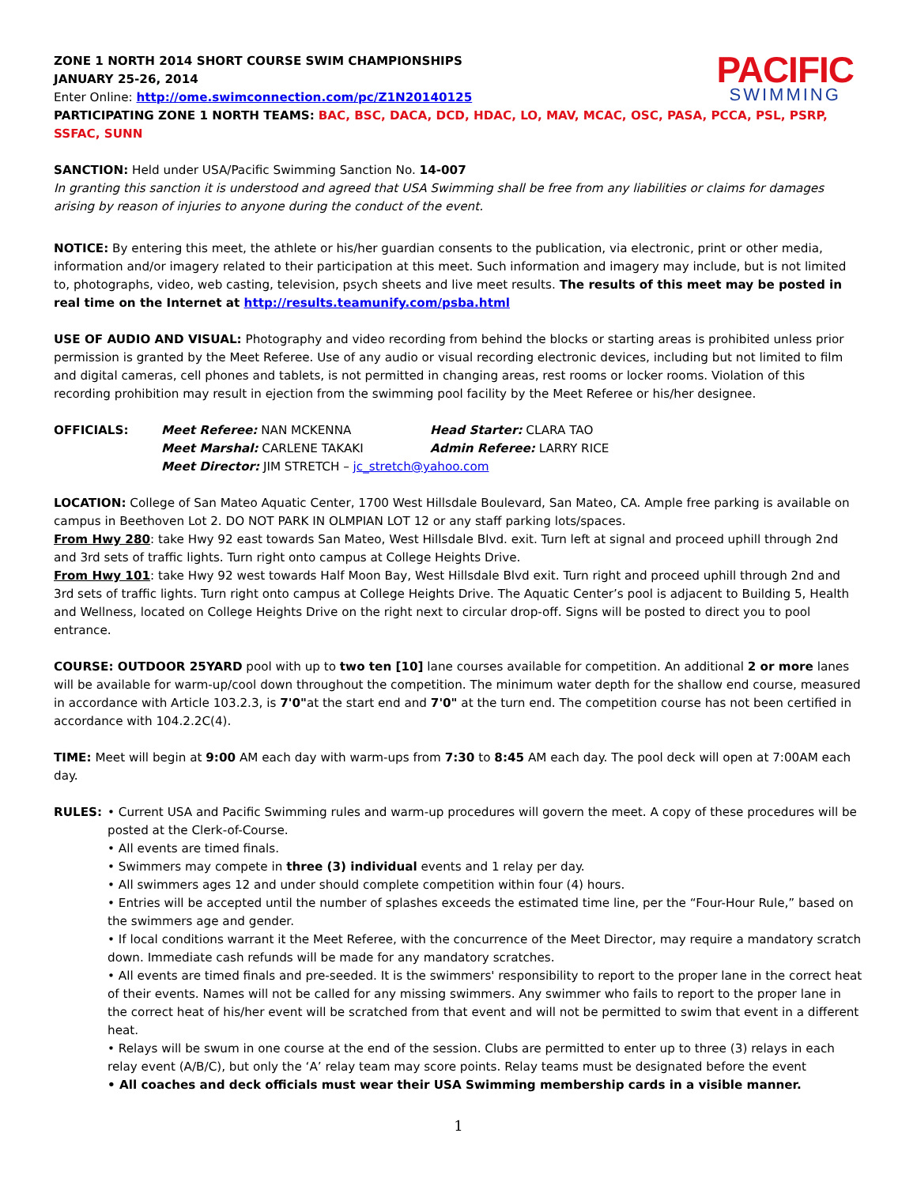PACIFIC
SWIMMING
ZONE 1 NORTH 2014 SHORT COURSE SWIM CHAMPIONSHIPS
JANUARY 25-26, 2014
Enter Online: http://ome.swimconnection.com/pc/Z1N20140125
PARTICIPATING ZONE 1 NORTH TEAMS: BAC, BSC, DACA, DCD, HDAC, LO, MAV, MCAC, OSC, PASA, PCCA, PSL, PSRP, SSFAC, SUNN
SANCTION: Held under USA/Pacific Swimming Sanction No. 14-007
In granting this sanction it is understood and agreed that USA Swimming shall be free from any liabilities or claims for damages arising by reason of injuries to anyone during the conduct of the event.
NOTICE: By entering this meet, the athlete or his/her guardian consents to the publication, via electronic, print or other media, information and/or imagery related to their participation at this meet. Such information and imagery may include, but is not limited to, photographs, video, web casting, television, psych sheets and live meet results. The results of this meet may be posted in real time on the Internet at http://results.teamunify.com/psba.html
USE OF AUDIO AND VISUAL: Photography and video recording from behind the blocks or starting areas is prohibited unless prior permission is granted by the Meet Referee. Use of any audio or visual recording electronic devices, including but not limited to film and digital cameras, cell phones and tablets, is not permitted in changing areas, rest rooms or locker rooms. Violation of this recording prohibition may result in ejection from the swimming pool facility by the Meet Referee or his/her designee.
OFFICIALS:
Meet Referee: NAN MCKENNA
Head Starter: CLARA TAO
Meet Marshal: CARLENE TAKAKI
Admin Referee: LARRY RICE
Meet Director: JIM STRETCH – jc_stretch@yahoo.com
LOCATION: College of San Mateo Aquatic Center, 1700 West Hillsdale Boulevard, San Mateo, CA. Ample free parking is available on campus in Beethoven Lot 2. DO NOT PARK IN OLMPIAN LOT 12 or any staff parking lots/spaces.
From Hwy 280: take Hwy 92 east towards San Mateo, West Hillsdale Blvd. exit. Turn left at signal and proceed uphill through 2nd and 3rd sets of traffic lights. Turn right onto campus at College Heights Drive.
From Hwy 101: take Hwy 92 west towards Half Moon Bay, West Hillsdale Blvd exit. Turn right and proceed uphill through 2nd and 3rd sets of traffic lights. Turn right onto campus at College Heights Drive. The Aquatic Center’s pool is adjacent to Building 5, Health and Wellness, located on College Heights Drive on the right next to circular drop-off. Signs will be posted to direct you to pool entrance.
COURSE: OUTDOOR 25YARD pool with up to two ten [10] lane courses available for competition. An additional 2 or more lanes will be available for warm-up/cool down throughout the competition. The minimum water depth for the shallow end course, measured in accordance with Article 103.2.3, is 7'0"at the start end and 7'0" at the turn end. The competition course has not been certified in accordance with 104.2.2C(4).
TIME: Meet will begin at 9:00 AM each day with warm-ups from 7:30 to 8:45 AM each day. The pool deck will open at 7:00AM each day.
RULES: • Current USA and Pacific Swimming rules and warm-up procedures will govern the meet. A copy of these procedures will be posted at the Clerk-of-Course.
• All events are timed finals.
• Swimmers may compete in three (3) individual events and 1 relay per day.
• All swimmers ages 12 and under should complete competition within four (4) hours.
• Entries will be accepted until the number of splashes exceeds the estimated time line, per the “Four-Hour Rule,” based on the swimmers age and gender.
• If local conditions warrant it the Meet Referee, with the concurrence of the Meet Director, may require a mandatory scratch down. Immediate cash refunds will be made for any mandatory scratches.
• All events are timed finals and pre-seeded. It is the swimmers' responsibility to report to the proper lane in the correct heat of their events. Names will not be called for any missing swimmers. Any swimmer who fails to report to the proper lane in the correct heat of his/her event will be scratched from that event and will not be permitted to swim that event in a different heat.
• Relays will be swum in one course at the end of the session. Clubs are permitted to enter up to three (3) relays in each relay event (A/B/C), but only the ‘A’ relay team may score points. Relay teams must be designated before the event
• All coaches and deck officials must wear their USA Swimming membership cards in a visible manner.
1